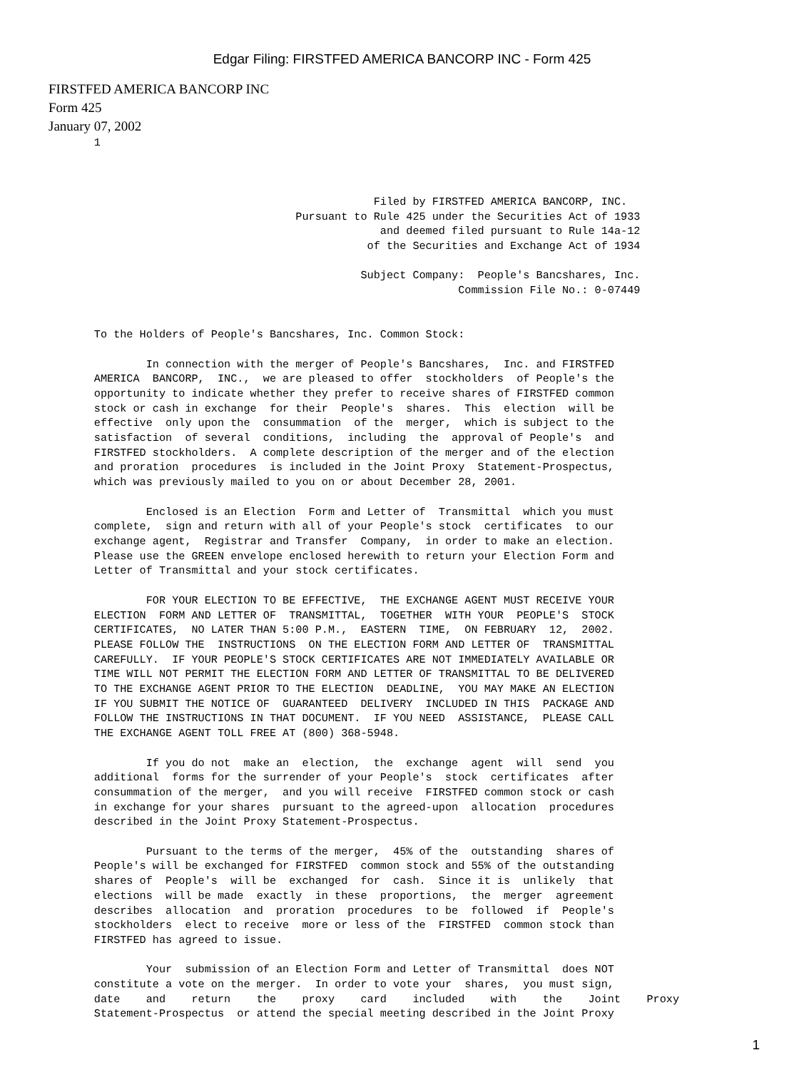Edgar Filing: FIRSTFED AMERICA BANCORP INC - Form 425
FIRSTFED AMERICA BANCORP INC
Form 425
January 07, 2002
       1



                                                  Filed by FIRSTFED AMERICA BANCORP, INC.
                                      Pursuant to Rule 425 under the Securities Act of 1933
                                                   and deemed filed pursuant to Rule 14a-12
                                                 of the Securities and Exchange Act of 1934

                                                Subject Company:  People's Bancshares, Inc.
                                                               Commission File No.: 0-07449


       To the Holders of People's Bancshares, Inc. Common Stock:

               In connection with the merger of People's Bancshares,  Inc. and FIRSTFED
       AMERICA  BANCORP,  INC.,  we are pleased to offer  stockholders  of People's the
       opportunity to indicate whether they prefer to receive shares of FIRSTFED common
       stock or cash in exchange  for their  People's  shares.  This  election  will be
       effective  only upon the  consummation  of the  merger,  which is subject to the
       satisfaction  of several  conditions,  including  the  approval of People's  and
       FIRSTFED stockholders.  A complete description of the merger and of the election
       and proration  procedures  is included in the Joint Proxy  Statement-Prospectus,
       which was previously mailed to you on or about December 28, 2001.

               Enclosed is an Election  Form and Letter of  Transmittal  which you must
       complete,  sign and return with all of your People's stock  certificates  to our
       exchange agent,  Registrar and Transfer  Company,  in order to make an election.
       Please use the GREEN envelope enclosed herewith to return your Election Form and
       Letter of Transmittal and your stock certificates.

               FOR YOUR ELECTION TO BE EFFECTIVE,  THE EXCHANGE AGENT MUST RECEIVE YOUR
       ELECTION  FORM AND LETTER OF  TRANSMITTAL,  TOGETHER  WITH YOUR  PEOPLE'S  STOCK
       CERTIFICATES,  NO LATER THAN 5:00 P.M.,  EASTERN  TIME,  ON FEBRUARY  12,  2002.
       PLEASE FOLLOW THE  INSTRUCTIONS  ON THE ELECTION FORM AND LETTER OF  TRANSMITTAL
       CAREFULLY.  IF YOUR PEOPLE'S STOCK CERTIFICATES ARE NOT IMMEDIATELY AVAILABLE OR
       TIME WILL NOT PERMIT THE ELECTION FORM AND LETTER OF TRANSMITTAL TO BE DELIVERED
       TO THE EXCHANGE AGENT PRIOR TO THE ELECTION  DEADLINE,  YOU MAY MAKE AN ELECTION
       IF YOU SUBMIT THE NOTICE OF  GUARANTEED  DELIVERY  INCLUDED IN THIS  PACKAGE AND
       FOLLOW THE INSTRUCTIONS IN THAT DOCUMENT.  IF YOU NEED  ASSISTANCE,  PLEASE CALL
       THE EXCHANGE AGENT TOLL FREE AT (800) 368-5948.

               If you do not  make an  election,  the  exchange  agent  will  send  you
       additional  forms for the surrender of your People's  stock  certificates  after
       consummation of the merger,  and you will receive  FIRSTFED common stock or cash
       in exchange for your shares  pursuant to the agreed-upon  allocation  procedures
       described in the Joint Proxy Statement-Prospectus.

               Pursuant to the terms of the merger,  45% of the  outstanding  shares of
       People's will be exchanged for FIRSTFED  common stock and 55% of the outstanding
       shares of  People's  will be  exchanged  for  cash.  Since it is  unlikely  that
       elections  will be made  exactly  in these  proportions,  the  merger  agreement
       describes  allocation  and  proration  procedures  to be  followed  if  People's
       stockholders  elect to receive  more or less of the  FIRSTFED  common stock than
       FIRSTFED has agreed to issue.

               Your  submission of an Election Form and Letter of Transmittal  does NOT
       constitute a vote on the merger.  In order to vote your  shares,  you must sign,
       date    and    return    the    proxy    card    included    with    the    Joint    Proxy
       Statement-Prospectus  or attend the special meeting described in the Joint Proxy
1